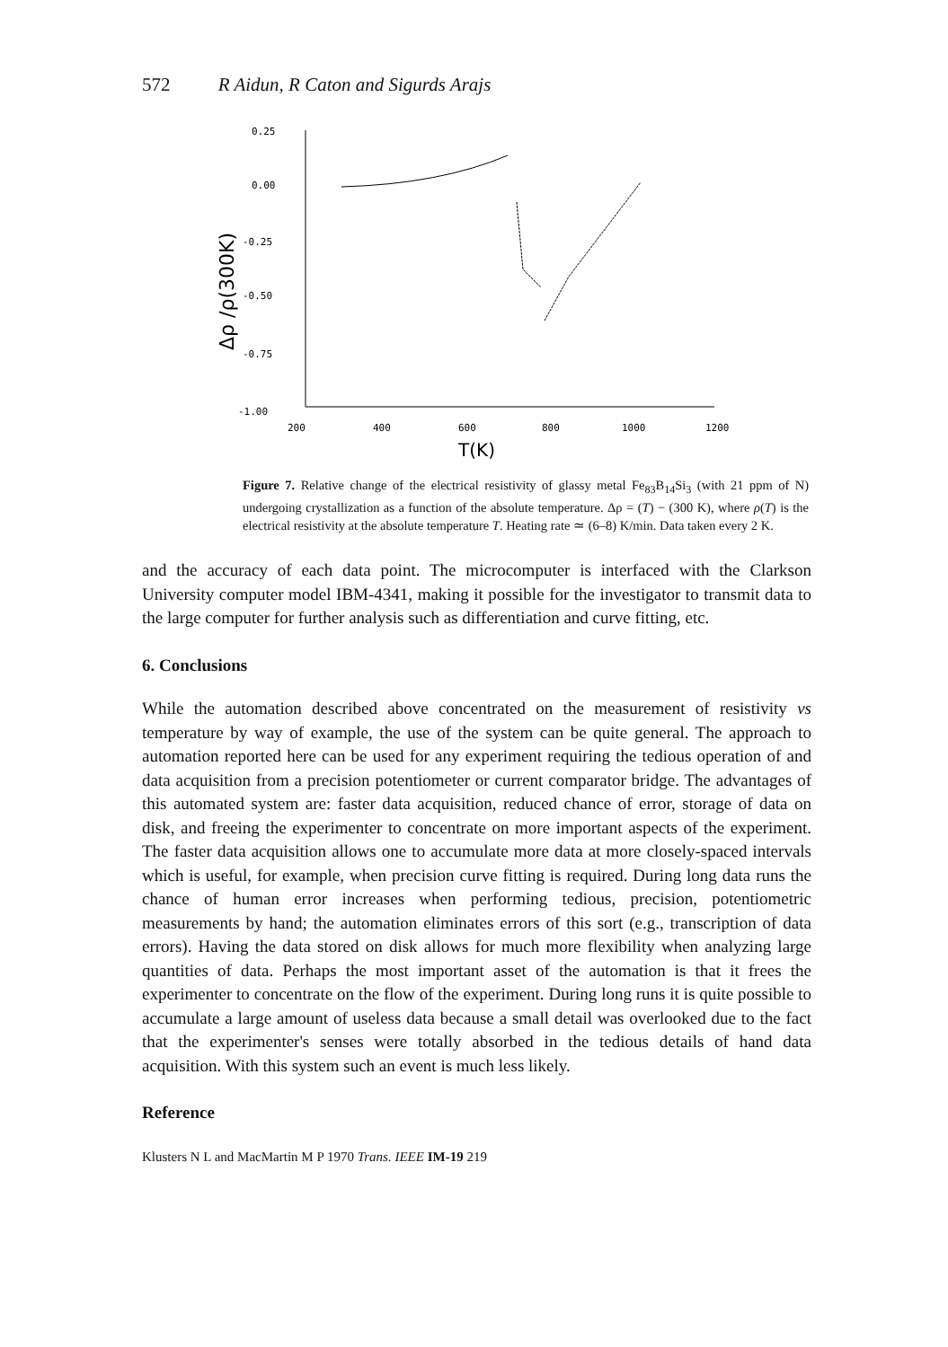572 R Aidun, R Caton and Sigurds Arajs
0.25
0.00
-0.25
-0.50
-0.75
-1.00
Δρ /ρ(300K)
200
400
600
800
1000
1200
T(K)
Figure 7. Relative change of the electrical resistivity of glassy metal Fe<sub>83</sub>B<sub>14</sub>Si<sub>3</sub> (with 21 ppm of N) undergoing crystallization as a function of the absolute temperature. Δρ = (T) − (300 K), where ρ(T) is the electrical resistivity at the absolute temperature T. Heating rate ≃ (6–8) K/min. Data taken every 2 K.
and the accuracy of each data point. The microcomputer is interfaced with the Clarkson University computer model IBM-4341, making it possible for the investigator to transmit data to the large computer for further analysis such as differentiation and curve fitting, etc.
6. Conclusions
While the automation described above concentrated on the measurement of resistivity vs temperature by way of example, the use of the system can be quite general. The approach to automation reported here can be used for any experiment requiring the tedious operation of and data acquisition from a precision potentiometer or current comparator bridge. The advantages of this automated system are: faster data acquisition, reduced chance of error, storage of data on disk, and freeing the experimenter to concentrate on more important aspects of the experiment. The faster data acquisition allows one to accumulate more data at more closely-spaced intervals which is useful, for example, when precision curve fitting is required. During long data runs the chance of human error increases when performing tedious, precision, potentiometric measurements by hand; the automation eliminates errors of this sort (e.g., transcription of data errors). Having the data stored on disk allows for much more flexibility when analyzing large quantities of data. Perhaps the most important asset of the automation is that it frees the experimenter to concentrate on the flow of the experiment. During long runs it is quite possible to accumulate a large amount of useless data because a small detail was overlooked due to the fact that the experimenter's senses were totally absorbed in the tedious details of hand data acquisition. With this system such an event is much less likely.
Reference
Klusters N L and MacMartin M P 1970 Trans. IEEE IM-19 219